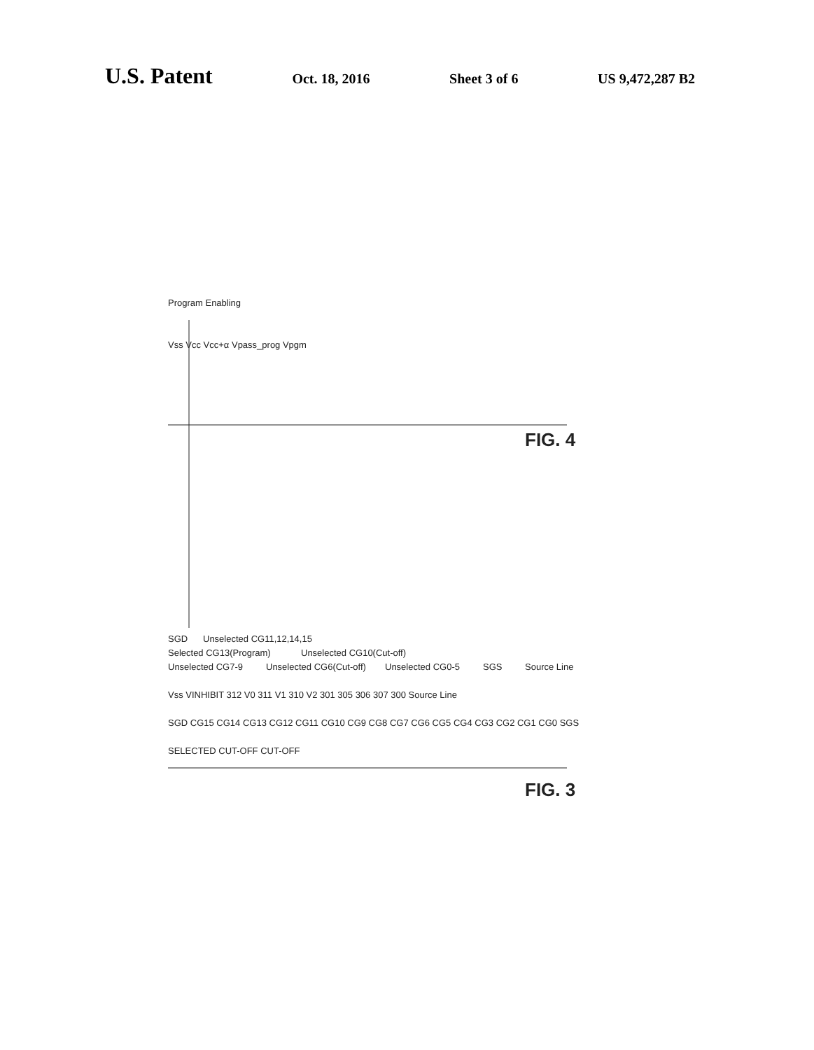U.S. Patent Oct. 18, 2016 Sheet 3 of 6 US 9,472,287 B2
Program Enabling
FIG. 4
SGD
Unselected CG11,12,14,15
Selected CG13(Program)
Unselected CG10(Cut-off)
Unselected CG7-9
Unselected CG6(Cut-off)
Unselected CG0-5
SGS
Source Line
Vss Vcc Vcc+α Vpass_prog Vpgm
Vss VINHIBIT 312 V0 311 V1 310 V2 301 305 306 307 300 Source Line
SGD CG15 CG14 CG13 CG12 CG11 CG10 CG9 CG8 CG7 CG6 CG5 CG4 CG3 CG2 CG1 CG0 SGS
SELECTED CUT-OFF CUT-OFF
FIG. 3